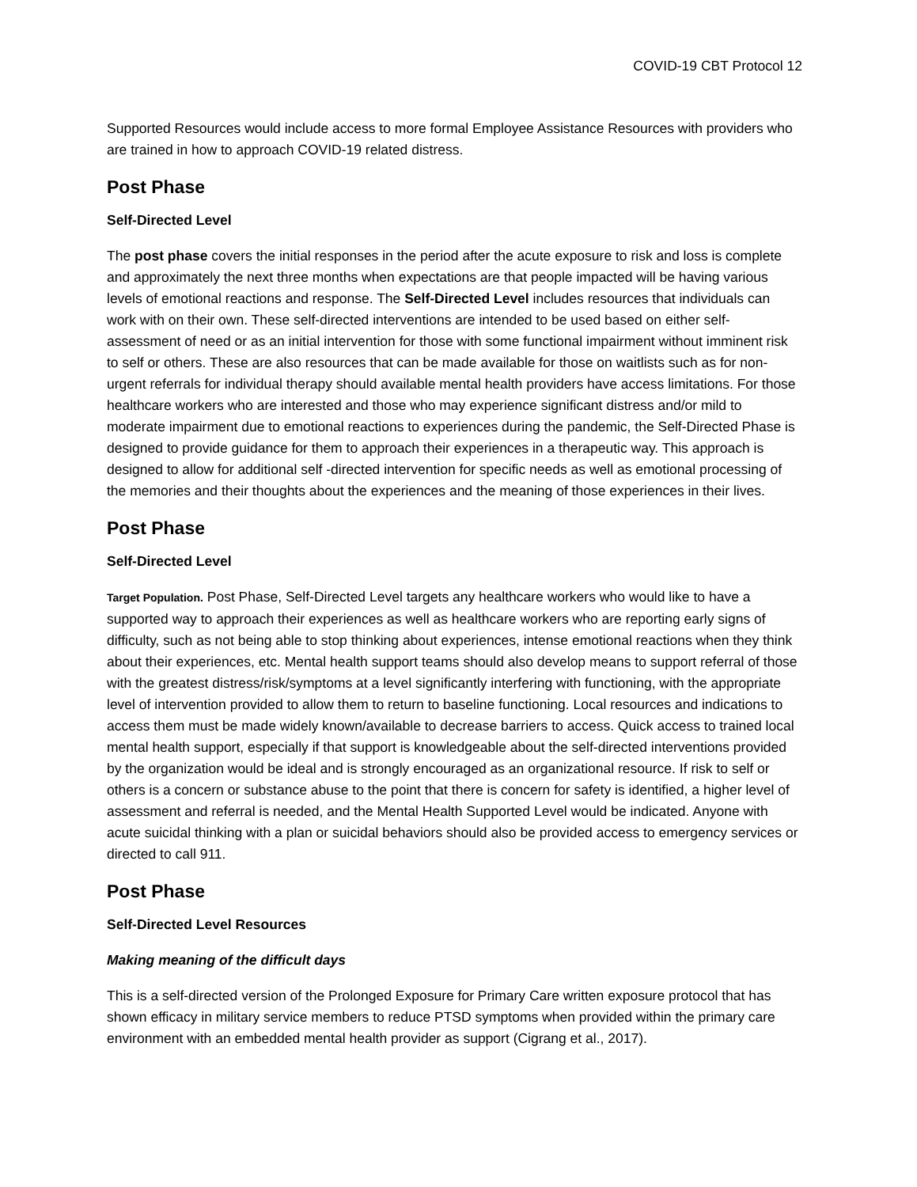COVID-19 CBT Protocol 12
Supported Resources would include access to more formal Employee Assistance Resources with providers who are trained in how to approach COVID-19 related distress.
Post Phase
Self-Directed Level
The post phase covers the initial responses in the period after the acute exposure to risk and loss is complete and approximately the next three months when expectations are that people impacted will be having various levels of emotional reactions and response. The Self-Directed Level includes resources that individuals can work with on their own. These self-directed interventions are intended to be used based on either self-assessment of need or as an initial intervention for those with some functional impairment without imminent risk to self or others. These are also resources that can be made available for those on waitlists such as for non-urgent referrals for individual therapy should available mental health providers have access limitations. For those healthcare workers who are interested and those who may experience significant distress and/or mild to moderate impairment due to emotional reactions to experiences during the pandemic, the Self-Directed Phase is designed to provide guidance for them to approach their experiences in a therapeutic way. This approach is designed to allow for additional self -directed intervention for specific needs as well as emotional processing of the memories and their thoughts about the experiences and the meaning of those experiences in their lives.
Post Phase
Self-Directed Level
Target Population. Post Phase, Self-Directed Level targets any healthcare workers who would like to have a supported way to approach their experiences as well as healthcare workers who are reporting early signs of difficulty, such as not being able to stop thinking about experiences, intense emotional reactions when they think about their experiences, etc. Mental health support teams should also develop means to support referral of those with the greatest distress/risk/symptoms at a level significantly interfering with functioning, with the appropriate level of intervention provided to allow them to return to baseline functioning. Local resources and indications to access them must be made widely known/available to decrease barriers to access. Quick access to trained local mental health support, especially if that support is knowledgeable about the self-directed interventions provided by the organization would be ideal and is strongly encouraged as an organizational resource. If risk to self or others is a concern or substance abuse to the point that there is concern for safety is identified, a higher level of assessment and referral is needed, and the Mental Health Supported Level would be indicated. Anyone with acute suicidal thinking with a plan or suicidal behaviors should also be provided access to emergency services or directed to call 911.
Post Phase
Self-Directed Level Resources
Making meaning of the difficult days
This is a self-directed version of the Prolonged Exposure for Primary Care written exposure protocol that has shown efficacy in military service members to reduce PTSD symptoms when provided within the primary care environment with an embedded mental health provider as support (Cigrang et al., 2017).